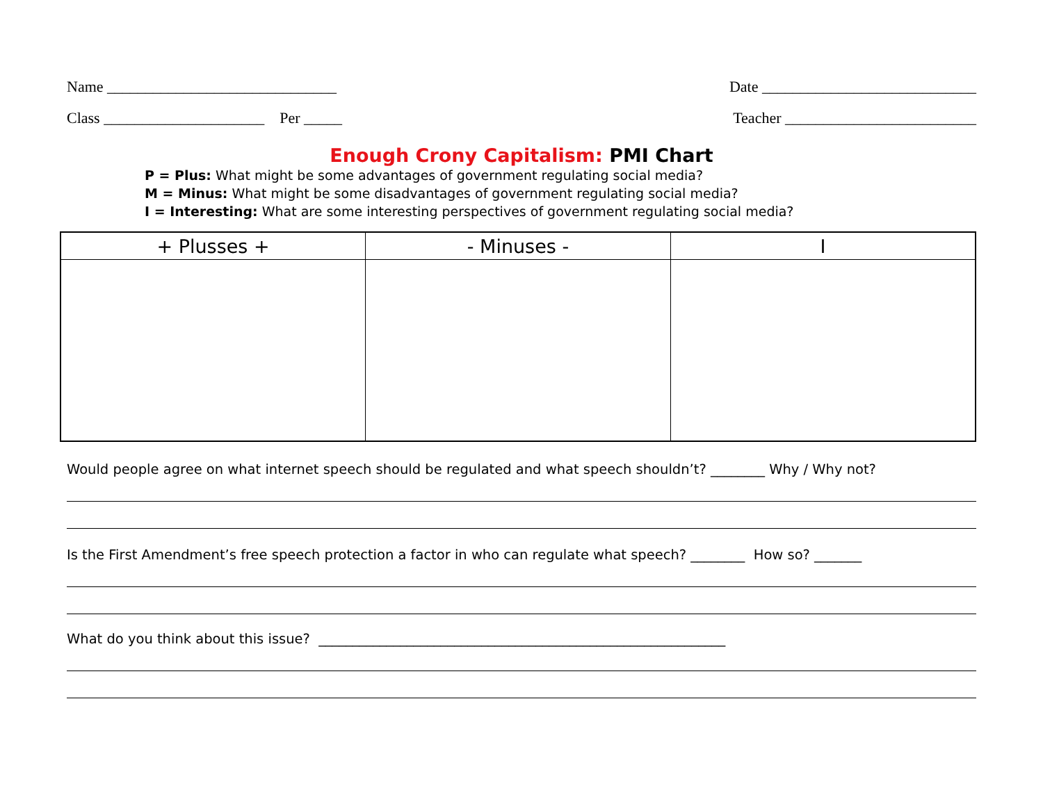Name ______________________________ Date ____________________________
Class _____________________ Per _____ Teacher _________________________
Enough Crony Capitalism: PMI Chart
P = Plus: What might be some advantages of government regulating social media?
M = Minus: What might be some disadvantages of government regulating social media?
I = Interesting: What are some interesting perspectives of government regulating social media?
| + Plusses + | - Minuses - | I |
| --- | --- | --- |
Would people agree on what internet speech should be regulated and what speech shouldn’t? ________ Why / Why not?
Is the First Amendment’s free speech protection a factor in who can regulate what speech? ________ How so? _______
What do you think about this issue? ____________________________________________________________